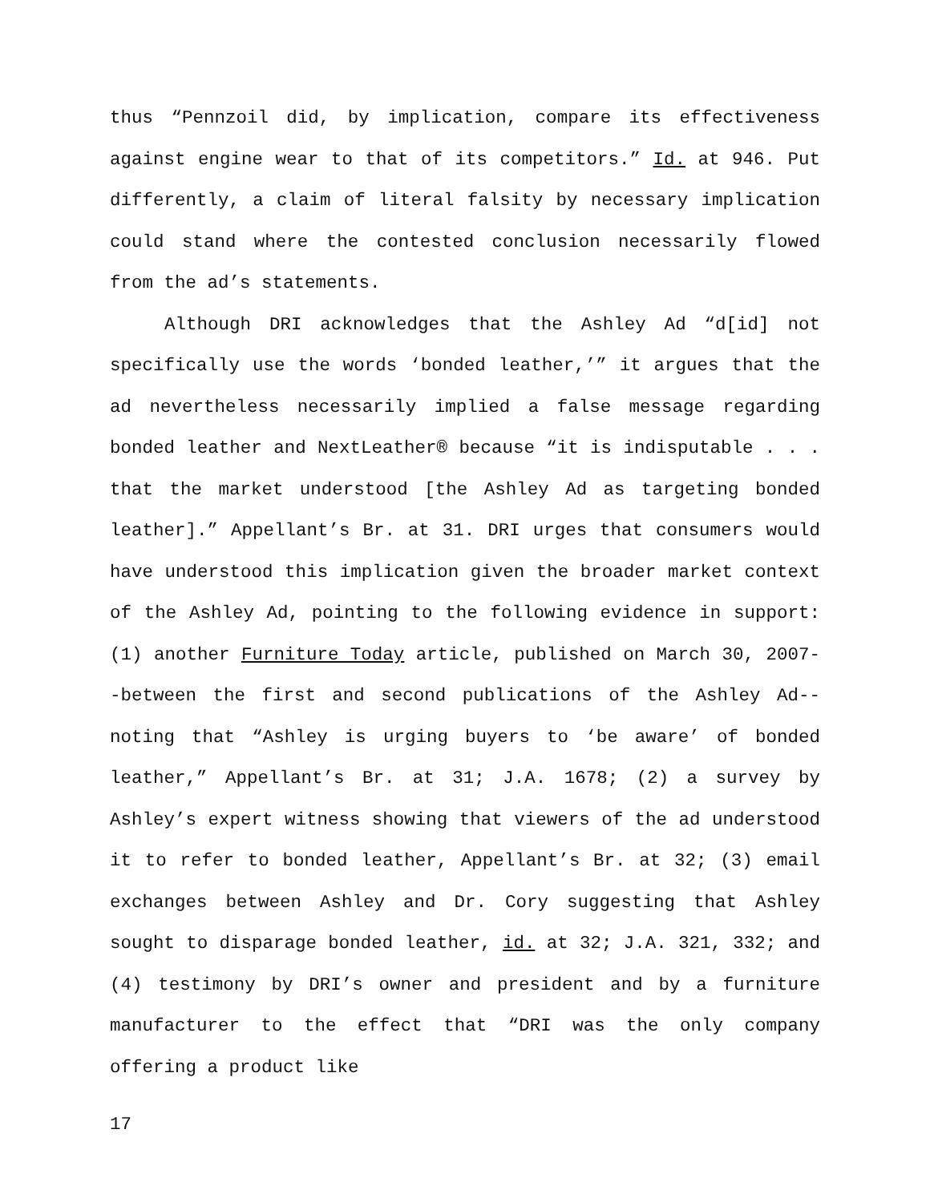thus “Pennzoil did, by implication, compare its effectiveness against engine wear to that of its competitors.” Id. at 946. Put differently, a claim of literal falsity by necessary implication could stand where the contested conclusion necessarily flowed from the ad’s statements.
Although DRI acknowledges that the Ashley Ad “d[id] not specifically use the words ‘bonded leather,’” it argues that the ad nevertheless necessarily implied a false message regarding bonded leather and NextLeather® because “it is indisputable . . . that the market understood [the Ashley Ad as targeting bonded leather].” Appellant’s Br. at 31. DRI urges that consumers would have understood this implication given the broader market context of the Ashley Ad, pointing to the following evidence in support: (1) another Furniture Today article, published on March 30, 2007--between the first and second publications of the Ashley Ad--noting that “Ashley is urging buyers to ‘be aware’ of bonded leather,” Appellant’s Br. at 31; J.A. 1678; (2) a survey by Ashley’s expert witness showing that viewers of the ad understood it to refer to bonded leather, Appellant’s Br. at 32; (3) email exchanges between Ashley and Dr. Cory suggesting that Ashley sought to disparage bonded leather, id. at 32; J.A. 321, 332; and (4) testimony by DRI’s owner and president and by a furniture manufacturer to the effect that “DRI was the only company offering a product like
17